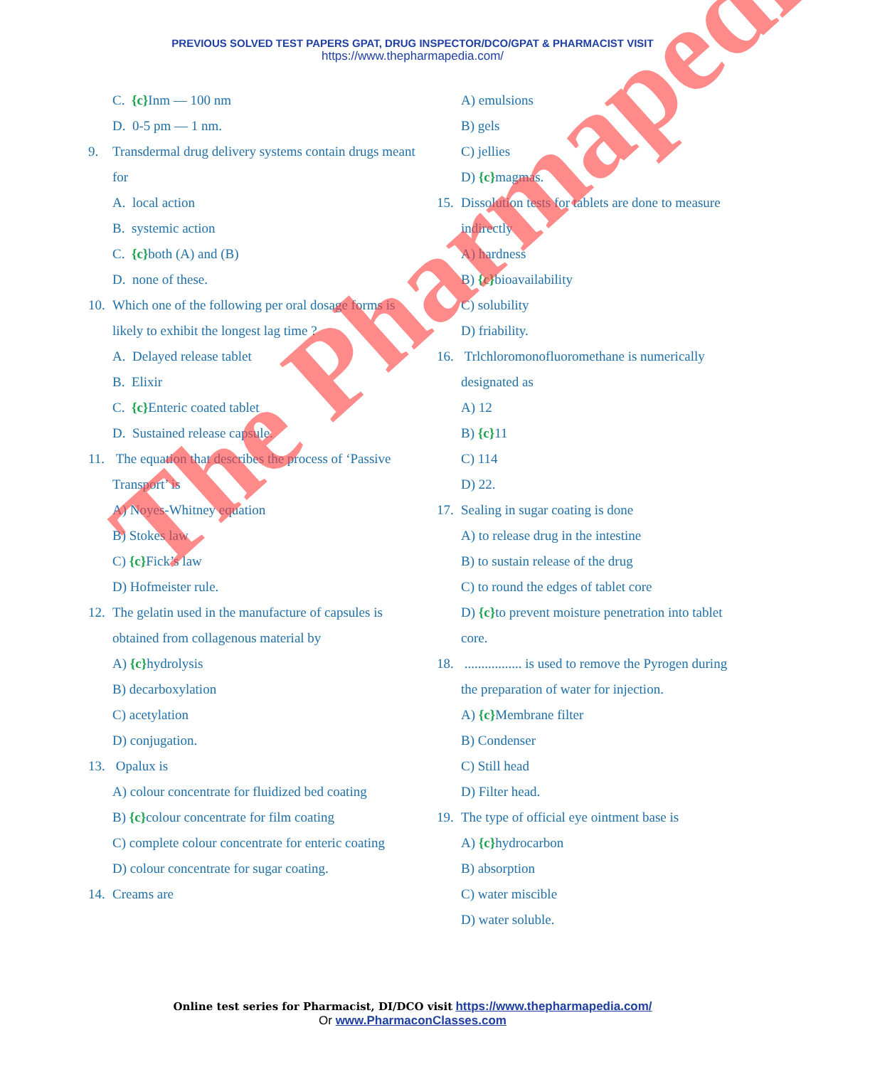PREVIOUS SOLVED TEST PAPERS GPAT, DRUG INSPECTOR/DCO/GPAT & PHARMACIST VISIT
https://www.thepharmapedia.com/
C. {c}Inm — 100 nm
D. 0-5 pm — 1 nm.
9. Transdermal drug delivery systems contain drugs meant for
A. local action
B. systemic action
C. {c}both (A) and (B)
D. none of these.
10. Which one of the following per oral dosage forms is likely to exhibit the longest lag time ?
A. Delayed release tablet
B. Elixir
C. {c}Enteric coated tablet
D. Sustained release capsule.
11. The equation that describes the process of ‘Passive Transport’ is
A) Noyes-Whitney equation
B) Stokes law
C) {c}Fick’s law
D) Hofmeister rule.
12. The gelatin used in the manufacture of capsules is obtained from collagenous material by
A) {c}hydrolysis
B) decarboxylation
C) acetylation
D) conjugation.
13. Opalux is
A) colour concentrate for fluidized bed coating
B) {c}colour concentrate for film coating
C) complete colour concentrate for enteric coating
D) colour concentrate for sugar coating.
14. Creams are
A) emulsions
B) gels
C) jellies
D) {c}magmas.
15. Dissolution tests for tablets are done to measure indirectly
A) hardness
B) {c}bioavailability
C) solubility
D) friability.
16. Trlchloromonofluoromethane is numerically designated as
A) 12
B) {c}11
C) 114
D) 22.
17. Sealing in sugar coating is done
A) to release drug in the intestine
B) to sustain release of the drug
C) to round the edges of tablet core
D) {c}to prevent moisture penetration into tablet core.
18. ................. is used to remove the Pyrogen during the preparation of water for injection.
A) {c}Membrane filter
B) Condenser
C) Still head
D) Filter head.
19. The type of official eye ointment base is
A) {c}hydrocarbon
B) absorption
C) water miscible
D) water soluble.
Online test series for Pharmacist, DI/DCO visit https://www.thepharmapedia.com/
Or www.PharmaconClasses.com
The Pharmapedia